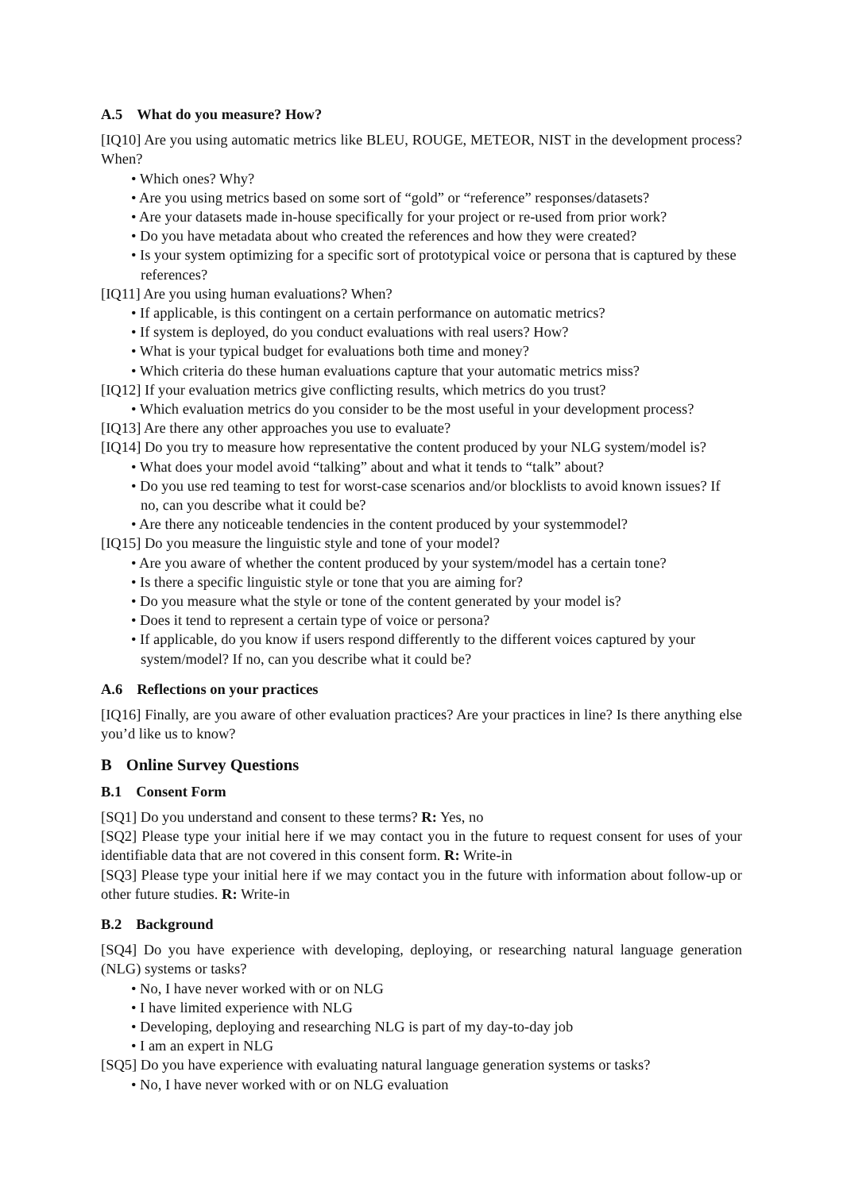A.5 What do you measure? How?
[IQ10] Are you using automatic metrics like BLEU, ROUGE, METEOR, NIST in the development process? When?
• Which ones? Why?
• Are you using metrics based on some sort of “gold” or “reference” responses/datasets?
• Are your datasets made in-house specifically for your project or re-used from prior work?
• Do you have metadata about who created the references and how they were created?
• Is your system optimizing for a specific sort of prototypical voice or persona that is captured by these references?
[IQ11] Are you using human evaluations? When?
• If applicable, is this contingent on a certain performance on automatic metrics?
• If system is deployed, do you conduct evaluations with real users? How?
• What is your typical budget for evaluations both time and money?
• Which criteria do these human evaluations capture that your automatic metrics miss?
[IQ12] If your evaluation metrics give conflicting results, which metrics do you trust?
• Which evaluation metrics do you consider to be the most useful in your development process?
[IQ13] Are there any other approaches you use to evaluate?
[IQ14] Do you try to measure how representative the content produced by your NLG system/model is?
• What does your model avoid “talking” about and what it tends to “talk” about?
• Do you use red teaming to test for worst-case scenarios and/or blocklists to avoid known issues? If no, can you describe what it could be?
• Are there any noticeable tendencies in the content produced by your systemmodel?
[IQ15] Do you measure the linguistic style and tone of your model?
• Are you aware of whether the content produced by your system/model has a certain tone?
• Is there a specific linguistic style or tone that you are aiming for?
• Do you measure what the style or tone of the content generated by your model is?
• Does it tend to represent a certain type of voice or persona?
• If applicable, do you know if users respond differently to the different voices captured by your system/model? If no, can you describe what it could be?
A.6 Reflections on your practices
[IQ16] Finally, are you aware of other evaluation practices? Are your practices in line? Is there anything else you’d like us to know?
B Online Survey Questions
B.1 Consent Form
[SQ1] Do you understand and consent to these terms? R: Yes, no
[SQ2] Please type your initial here if we may contact you in the future to request consent for uses of your identifiable data that are not covered in this consent form. R: Write-in
[SQ3] Please type your initial here if we may contact you in the future with information about follow-up or other future studies. R: Write-in
B.2 Background
[SQ4] Do you have experience with developing, deploying, or researching natural language generation (NLG) systems or tasks?
• No, I have never worked with or on NLG
• I have limited experience with NLG
• Developing, deploying and researching NLG is part of my day-to-day job
• I am an expert in NLG
[SQ5] Do you have experience with evaluating natural language generation systems or tasks?
• No, I have never worked with or on NLG evaluation